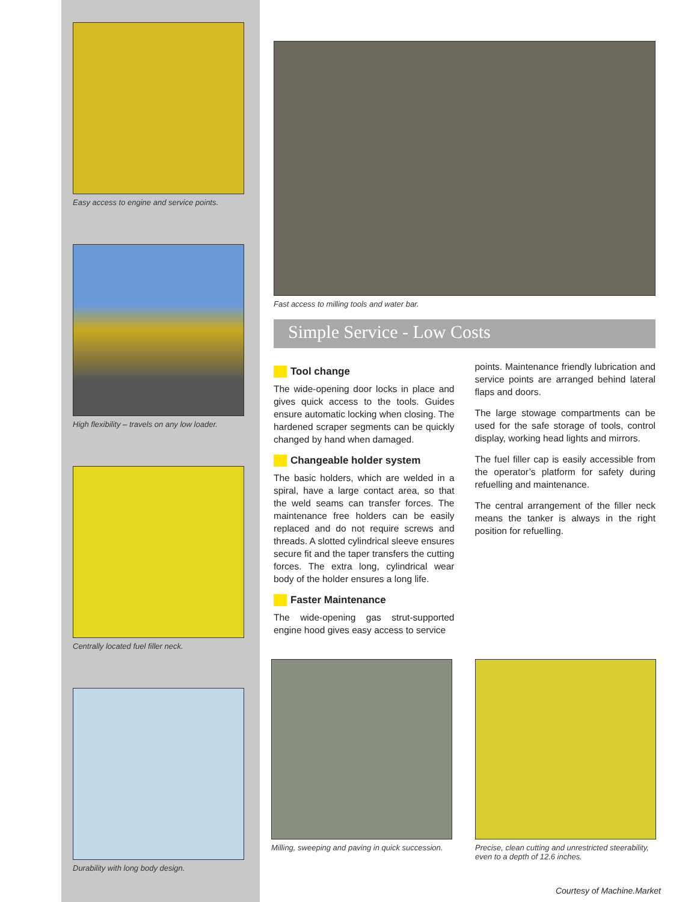Easy access to engine and service points.
High flexibility – travels on any low loader.
Centrally located fuel filler neck.
Durability with long body design.
Fast access to milling tools and water bar.
Simple Service - Low Costs
Tool change
The wide-opening door locks in place and gives quick access to the tools. Guides ensure automatic locking when closing. The hardened scraper segments can be quickly changed by hand when damaged.
Changeable holder system
The basic holders, which are welded in a spiral, have a large contact area, so that the weld seams can transfer forces. The maintenance free holders can be easily replaced and do not require screws and threads. A slotted cylindrical sleeve ensures secure fit and the taper transfers the cutting forces. The extra long, cylindrical wear body of the holder ensures a long life.
Faster Maintenance
The wide-opening gas strut-supported engine hood gives easy access to service
points. Maintenance friendly lubrication and service points are arranged behind lateral flaps and doors.
The large stowage compartments can be used for the safe storage of tools, control display, working head lights and mirrors.
The fuel filler cap is easily accessible from the operator’s platform for safety during refuelling and maintenance.
The central arrangement of the filler neck means the tanker is always in the right position for refuelling.
Milling, sweeping and paving in quick succession.
Precise, clean cutting and unrestricted steerability, even to a depth of 12.6 inches.
Courtesy of Machine.Market